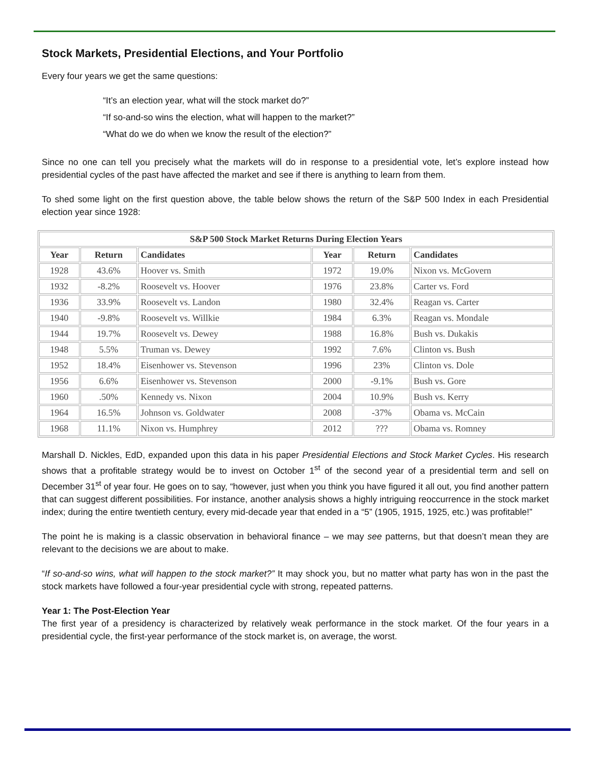Stock Markets, Presidential Elections, and Your Portfolio
Every four years we get the same questions:
“It’s an election year, what will the stock market do?”
“If so-and-so wins the election, what will happen to the market?”
“What do we do when we know the result of the election?”
Since no one can tell you precisely what the markets will do in response to a presidential vote, let’s explore instead how presidential cycles of the past have affected the market and see if there is anything to learn from them.
To shed some light on the first question above, the table below shows the return of the S&P 500 Index in each Presidential election year since 1928:
| S&P 500 Stock Market Returns During Election Years | | | | | |
| --- | --- | --- | --- | --- | --- |
| Year | Return | Candidates | Year | Return | Candidates |
| 1928 | 43.6% | Hoover vs. Smith | 1972 | 19.0% | Nixon vs. McGovern |
| 1932 | -8.2% | Roosevelt vs. Hoover | 1976 | 23.8% | Carter vs. Ford |
| 1936 | 33.9% | Roosevelt vs. Landon | 1980 | 32.4% | Reagan vs. Carter |
| 1940 | -9.8% | Roosevelt vs. Willkie | 1984 | 6.3% | Reagan vs. Mondale |
| 1944 | 19.7% | Roosevelt vs. Dewey | 1988 | 16.8% | Bush vs. Dukakis |
| 1948 | 5.5% | Truman vs. Dewey | 1992 | 7.6% | Clinton vs. Bush |
| 1952 | 18.4% | Eisenhower vs. Stevenson | 1996 | 23% | Clinton vs. Dole |
| 1956 | 6.6% | Eisenhower vs. Stevenson | 2000 | -9.1% | Bush vs. Gore |
| 1960 | .50% | Kennedy vs. Nixon | 2004 | 10.9% | Bush vs. Kerry |
| 1964 | 16.5% | Johnson vs. Goldwater | 2008 | -37% | Obama vs. McCain |
| 1968 | 11.1% | Nixon vs. Humphrey | 2012 | ??? | Obama vs. Romney |
Marshall D. Nickles, EdD, expanded upon this data in his paper Presidential Elections and Stock Market Cycles. His research shows that a profitable strategy would be to invest on October 1<sup>st</sup> of the second year of a presidential term and sell on December 31<sup>st</sup> of year four. He goes on to say, “however, just when you think you have figured it all out, you find another pattern that can suggest different possibilities. For instance, another analysis shows a highly intriguing reoccurrence in the stock market index; during the entire twentieth century, every mid-decade year that ended in a “5” (1905, 1915, 1925, etc.) was profitable!”
The point he is making is a classic observation in behavioral finance – we may see patterns, but that doesn’t mean they are relevant to the decisions we are about to make.
“If so-and-so wins, what will happen to the stock market?” It may shock you, but no matter what party has won in the past the stock markets have followed a four-year presidential cycle with strong, repeated patterns.
Year 1: The Post-Election Year
The first year of a presidency is characterized by relatively weak performance in the stock market. Of the four years in a presidential cycle, the first-year performance of the stock market is, on average, the worst.